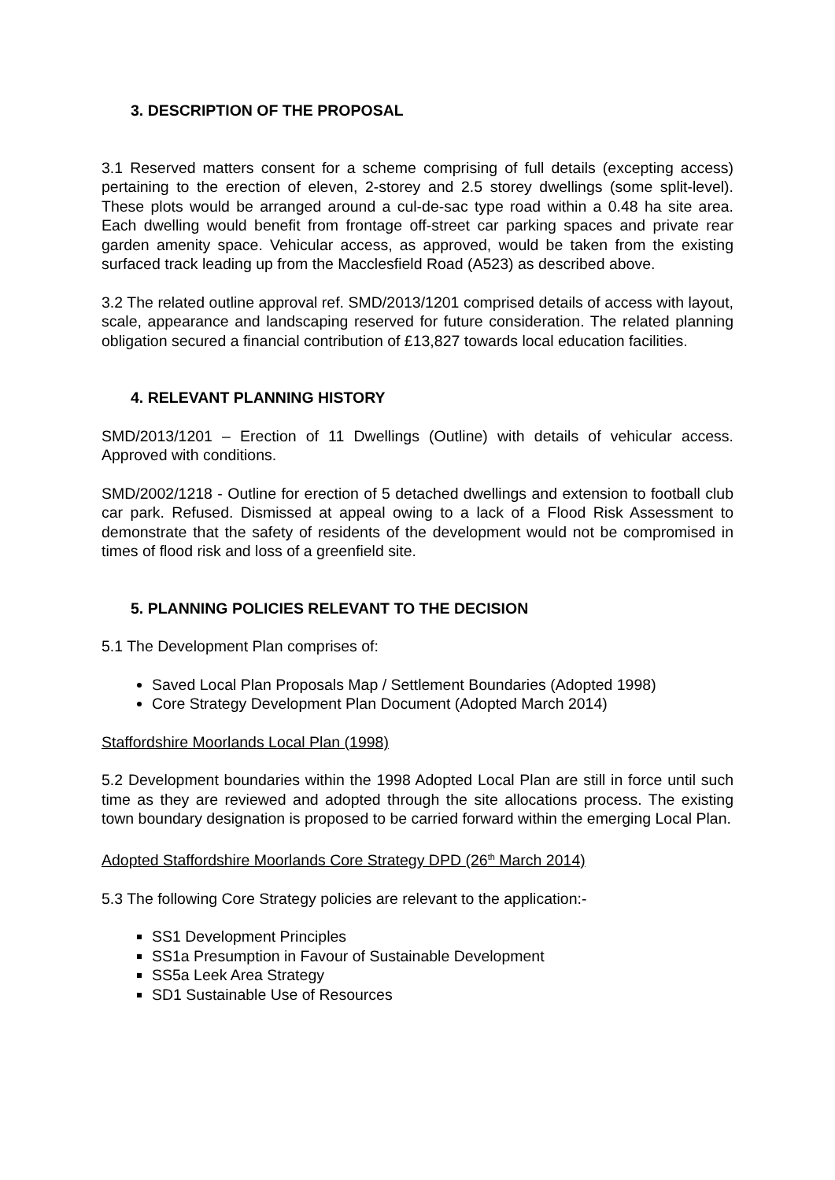3. DESCRIPTION OF THE PROPOSAL
3.1 Reserved matters consent for a scheme comprising of full details (excepting access) pertaining to the erection of eleven, 2-storey and 2.5 storey dwellings (some split-level). These plots would be arranged around a cul-de-sac type road within a 0.48 ha site area. Each dwelling would benefit from frontage off-street car parking spaces and private rear garden amenity space. Vehicular access, as approved, would be taken from the existing surfaced track leading up from the Macclesfield Road (A523) as described above.
3.2 The related outline approval ref. SMD/2013/1201 comprised details of access with layout, scale, appearance and landscaping reserved for future consideration. The related planning obligation secured a financial contribution of £13,827 towards local education facilities.
4. RELEVANT PLANNING HISTORY
SMD/2013/1201 – Erection of 11 Dwellings (Outline) with details of vehicular access. Approved with conditions.
SMD/2002/1218 - Outline for erection of 5 detached dwellings and extension to football club car park. Refused. Dismissed at appeal owing to a lack of a Flood Risk Assessment to demonstrate that the safety of residents of the development would not be compromised in times of flood risk and loss of a greenfield site.
5. PLANNING POLICIES RELEVANT TO THE DECISION
5.1 The Development Plan comprises of:
Saved Local Plan Proposals Map / Settlement Boundaries (Adopted 1998)
Core Strategy Development Plan Document (Adopted March 2014)
Staffordshire Moorlands Local Plan (1998)
5.2 Development boundaries within the 1998 Adopted Local Plan are still in force until such time as they are reviewed and adopted through the site allocations process. The existing town boundary designation is proposed to be carried forward within the emerging Local Plan.
Adopted Staffordshire Moorlands Core Strategy DPD (26<sup>th</sup> March 2014)
5.3 The following Core Strategy policies are relevant to the application:-
SS1 Development Principles
SS1a Presumption in Favour of Sustainable Development
SS5a Leek Area Strategy
SD1 Sustainable Use of Resources